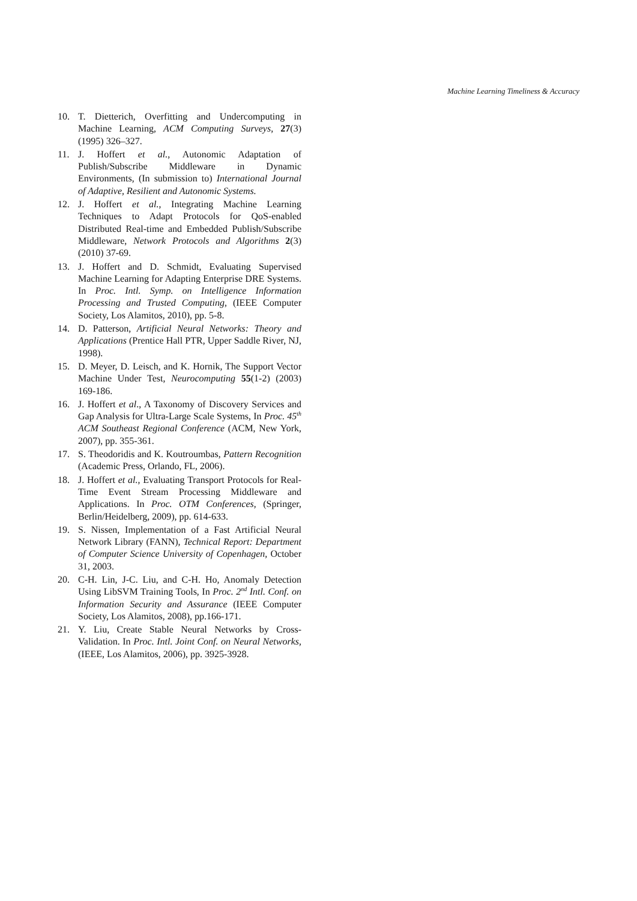Machine Learning Timeliness & Accuracy
10. T. Dietterich, Overfitting and Undercomputing in Machine Learning, ACM Computing Surveys, 27(3) (1995) 326–327.
11. J. Hoffert et al., Autonomic Adaptation of Publish/Subscribe Middleware in Dynamic Environments, (In submission to) International Journal of Adaptive, Resilient and Autonomic Systems.
12. J. Hoffert et al., Integrating Machine Learning Techniques to Adapt Protocols for QoS-enabled Distributed Real-time and Embedded Publish/Subscribe Middleware, Network Protocols and Algorithms 2(3) (2010) 37-69.
13. J. Hoffert and D. Schmidt, Evaluating Supervised Machine Learning for Adapting Enterprise DRE Systems. In Proc. Intl. Symp. on Intelligence Information Processing and Trusted Computing, (IEEE Computer Society, Los Alamitos, 2010), pp. 5-8.
14. D. Patterson, Artificial Neural Networks: Theory and Applications (Prentice Hall PTR, Upper Saddle River, NJ, 1998).
15. D. Meyer, D. Leisch, and K. Hornik, The Support Vector Machine Under Test, Neurocomputing 55(1-2) (2003) 169-186.
16. J. Hoffert et al., A Taxonomy of Discovery Services and Gap Analysis for Ultra-Large Scale Systems, In Proc. 45<sup>th</sup> ACM Southeast Regional Conference (ACM, New York, 2007), pp. 355-361.
17. S. Theodoridis and K. Koutroumbas, Pattern Recognition (Academic Press, Orlando, FL, 2006).
18. J. Hoffert et al., Evaluating Transport Protocols for Real-Time Event Stream Processing Middleware and Applications. In Proc. OTM Conferences, (Springer, Berlin/Heidelberg, 2009), pp. 614-633.
19. S. Nissen, Implementation of a Fast Artificial Neural Network Library (FANN), Technical Report: Department of Computer Science University of Copenhagen, October 31, 2003.
20. C-H. Lin, J-C. Liu, and C-H. Ho, Anomaly Detection Using LibSVM Training Tools, In Proc. 2<sup>nd</sup> Intl. Conf. on Information Security and Assurance (IEEE Computer Society, Los Alamitos, 2008), pp.166-171.
21. Y. Liu, Create Stable Neural Networks by Cross-Validation. In Proc. Intl. Joint Conf. on Neural Networks, (IEEE, Los Alamitos, 2006), pp. 3925-3928.